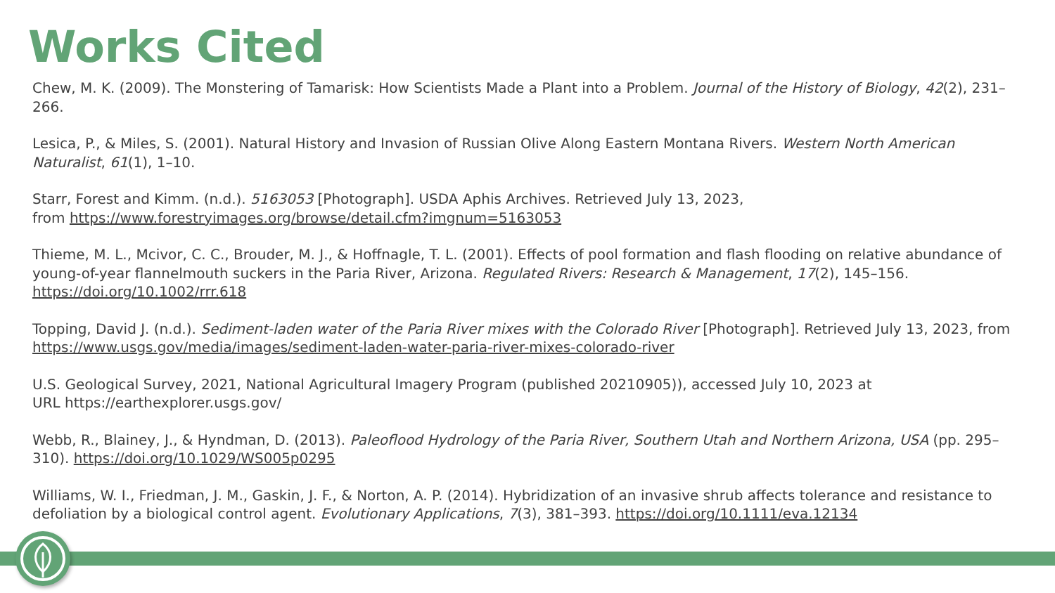Works Cited
Chew, M. K. (2009). The Monstering of Tamarisk: How Scientists Made a Plant into a Problem. Journal of the History of Biology, 42(2), 231–266.
Lesica, P., & Miles, S. (2001). Natural History and Invasion of Russian Olive Along Eastern Montana Rivers. Western North American Naturalist, 61(1), 1–10.
Starr, Forest and Kimm. (n.d.). 5163053 [Photograph]. USDA Aphis Archives. Retrieved July 13, 2023,
from https://www.forestryimages.org/browse/detail.cfm?imgnum=5163053
Thieme, M. L., Mcivor, C. C., Brouder, M. J., & Hoffnagle, T. L. (2001). Effects of pool formation and flash flooding on relative abundance of young-of-year flannelmouth suckers in the Paria River, Arizona. Regulated Rivers: Research & Management, 17(2), 145–156. https://doi.org/10.1002/rrr.618
Topping, David J. (n.d.). Sediment-laden water of the Paria River mixes with the Colorado River [Photograph]. Retrieved July 13, 2023, from https://www.usgs.gov/media/images/sediment-laden-water-paria-river-mixes-colorado-river
U.S. Geological Survey, 2021, National Agricultural Imagery Program (published 20210905)), accessed July 10, 2023 at
URL https://earthexplorer.usgs.gov/
Webb, R., Blainey, J., & Hyndman, D. (2013). Paleoflood Hydrology of the Paria River, Southern Utah and Northern Arizona, USA (pp. 295–310). https://doi.org/10.1029/WS005p0295
Williams, W. I., Friedman, J. M., Gaskin, J. F., & Norton, A. P. (2014). Hybridization of an invasive shrub affects tolerance and resistance to defoliation by a biological control agent. Evolutionary Applications, 7(3), 381–393. https://doi.org/10.1111/eva.12134